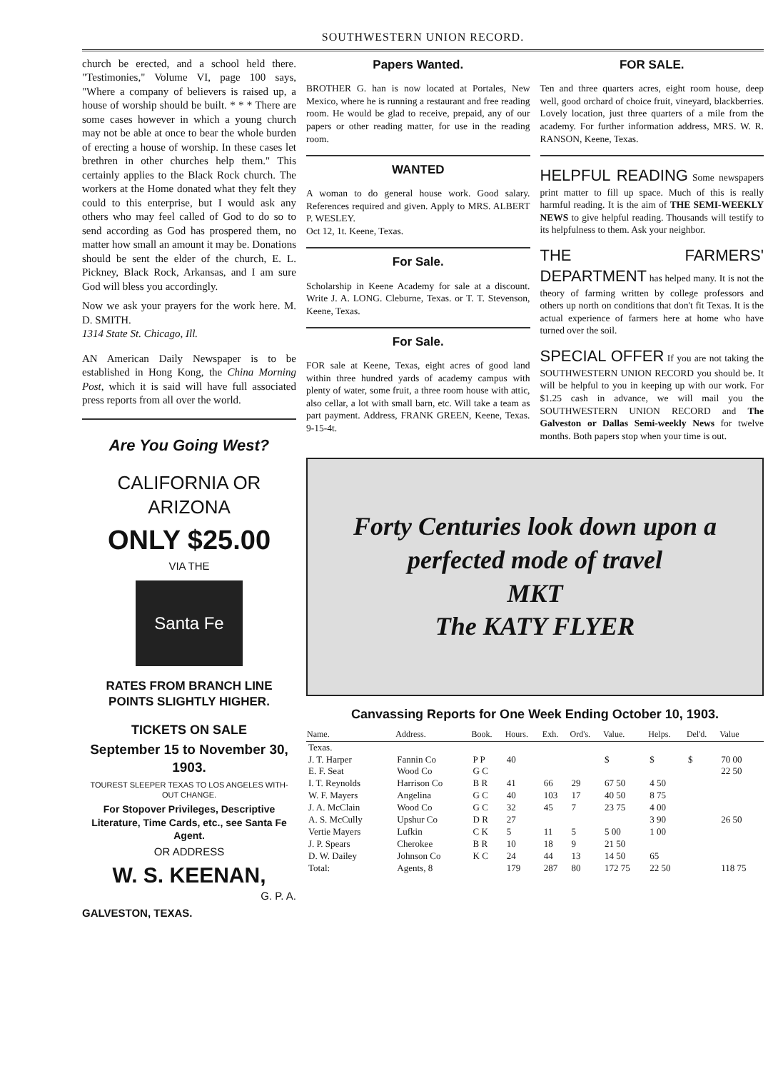SOUTHWESTERN UNION RECORD.
church be erected, and a school held there. "Testimonies," Volume VI, page 100 says, "Where a company of believers is raised up, a house of worship should be built. * * * There are some cases however in which a young church may not be able at once to bear the whole burden of erecting a house of worship. In these cases let brethren in other churches help them." This certainly applies to the Black Rock church. The workers at the Home donated what they felt they could to this enterprise, but I would ask any others who may feel called of God to do so to send according as God has prospered them, no matter how small an amount it may be. Donations should be sent the elder of the church, E. L. Pickney, Black Rock, Arkansas, and I am sure God will bless you accordingly.
Now we ask your prayers for the work here. M. D. SMITH.
1314 State St. Chicago, Ill.
AN American Daily Newspaper is to be established in Hong Kong, the China Morning Post, which it is said will have full associated press reports from all over the world.
Are You Going West?
CALIFORNIA OR ARIZONA
ONLY $25.00
VIA THE
Santa Fe
RATES FROM BRANCH LINE POINTS SLIGHTLY HIGHER.
TICKETS ON SALE
September 15 to November 30, 1903.
TOUREST SLEEPER TEXAS TO LOS ANGELES WITH-OUT CHANGE.
For Stopover Privileges, Descriptive Literature, Time Cards, etc., see Santa Fe Agent.
OR ADDRESS
W. S. KEENAN,
G. P. A.
GALVESTON, TEXAS.
Papers Wanted.
BROTHER G. han is now located at Portales, New Mexico, where he is running a restaurant and free reading room. He would be glad to receive, prepaid, any of our papers or other reading matter, for use in the reading room.
WANTED
A woman to do general house work. Good salary. References required and given. Apply to MRS. ALBERT P. WESLEY.
Oct 12, 1t. Keene, Texas.
For Sale.
Scholarship in Keene Academy for sale at a discount. Write J. A. LONG. Cleburne, Texas. or T. T. Stevenson, Keene, Texas.
For Sale.
FOR sale at Keene, Texas, eight acres of good land within three hundred yards of academy campus with plenty of water, some fruit, a three room house with attic, also cellar, a lot with small barn, etc. Will take a team as part payment. Address, FRANK GREEN, Keene, Texas. 9-15-4t.
FOR SALE.
Ten and three quarters acres, eight room house, deep well, good orchard of choice fruit, vineyard, blackberries. Lovely location, just three quarters of a mile from the academy. For further information address, MRS. W. R. RANSON, Keene, Texas.
HELPFUL READING Some newspapers print matter to fill up space. Much of this is really harmful reading. It is the aim of THE SEMI-WEEKLY NEWS to give helpful reading. Thousands will testify to its helpfulness to them. Ask your neighbor.
THE FARMERS' DEPARTMENT has helped many. It is not the theory of farming written by college professors and others up north on conditions that don't fit Texas. It is the actual experience of farmers here at home who have turned over the soil.
SPECIAL OFFER If you are not taking the SOUTHWESTERN UNION RECORD you should be. It will be helpful to you in keeping up with our work. For $1.25 cash in advance, we will mail you the SOUTHWESTERN UNION RECORD and The Galveston or Dallas Semi-weekly News for twelve months. Both papers stop when your time is out.
Forty Centuries look down upon a perfected mode of travel
MKT
The KATY FLYER
Canvassing Reports for One Week Ending October 10, 1903.
| Name. | Address. | Book. | Hours. | Exh. | Ord's. | Value. | Helps. | Del'd. | Value |
| --- | --- | --- | --- | --- | --- | --- | --- | --- | --- |
| Texas. | | | | | | | | | |
| J. T. Harper | Fannin Co | P P | 40 | | | $ | $ | $ | 70 00 |
| E. F. Seat | Wood Co | G C | | | | | | | 22 50 |
| I. T. Reynolds | Harrison Co | B R | 41 | 66 | 29 | 67 50 | 4 50 | | |
| W. F. Mayers | Angelina | G C | 40 | 103 | 17 | 40 50 | 8 75 | | |
| J. A. McClain | Wood Co | G C | 32 | 45 | 7 | 23 75 | 4 00 | | |
| A. S. McCully | Upshur Co | D R | 27 | | | | 3 90 | | 26 50 |
| Vertie Mayers | Lufkin | C K | 5 | 11 | 5 | 5 00 | 1 00 | | |
| J. P. Spears | Cherokee | B R | 10 | 18 | 9 | 21 50 | | | |
| D. W. Dailey | Johnson Co | K C | 24 | 44 | 13 | 14 50 | 65 | | |
| Total: | Agents, 8 | | 179 | 287 | 80 | 172 75 | 22 50 | | 118 75 |